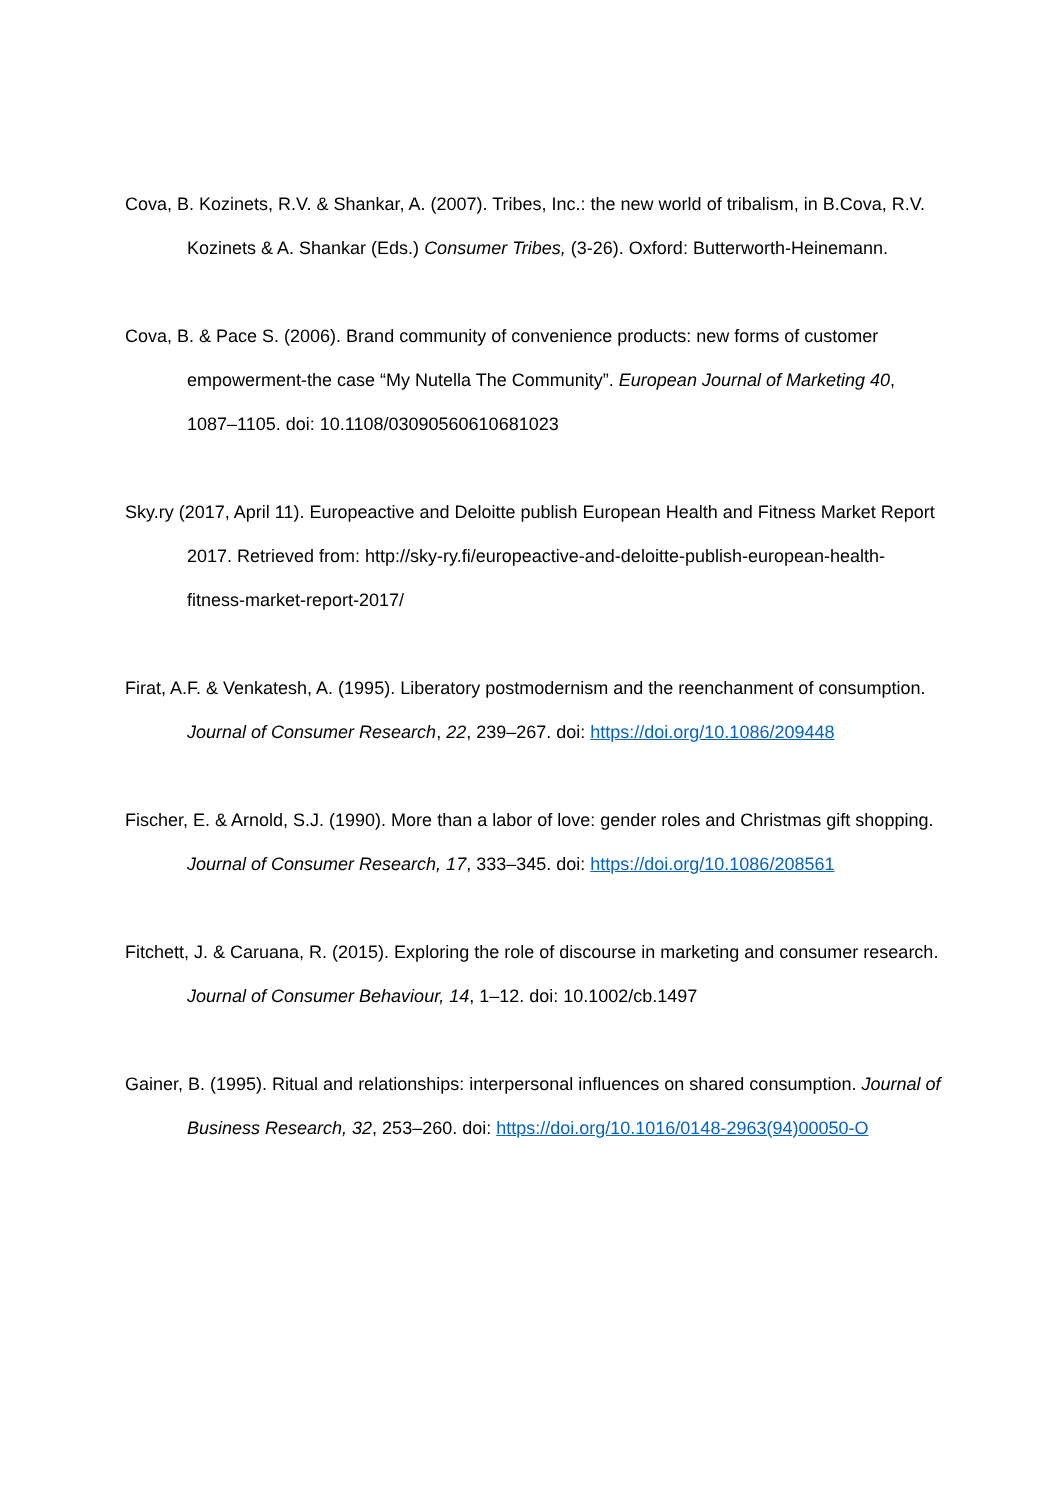Cova, B. Kozinets, R.V. & Shankar, A. (2007). Tribes, Inc.: the new world of tribalism, in B.Cova, R.V. Kozinets & A. Shankar (Eds.) Consumer Tribes, (3-26). Oxford: Butterworth-Heinemann.
Cova, B. & Pace S. (2006). Brand community of convenience products: new forms of customer empowerment-the case “My Nutella The Community”. European Journal of Marketing 40, 1087–1105. doi: 10.1108/03090560610681023
Sky.ry (2017, April 11). Europeactive and Deloitte publish European Health and Fitness Market Report 2017. Retrieved from: http://sky-ry.fi/europeactive-and-deloitte-publish-european-health-fitness-market-report-2017/
Firat, A.F. & Venkatesh, A. (1995). Liberatory postmodernism and the reenchanment of consumption. Journal of Consumer Research, 22, 239–267. doi: https://doi.org/10.1086/209448
Fischer, E. & Arnold, S.J. (1990). More than a labor of love: gender roles and Christmas gift shopping. Journal of Consumer Research, 17, 333–345. doi: https://doi.org/10.1086/208561
Fitchett, J. & Caruana, R. (2015). Exploring the role of discourse in marketing and consumer research. Journal of Consumer Behaviour, 14, 1–12. doi: 10.1002/cb.1497
Gainer, B. (1995). Ritual and relationships: interpersonal influences on shared consumption. Journal of Business Research, 32, 253–260. doi: https://doi.org/10.1016/0148-2963(94)00050-O